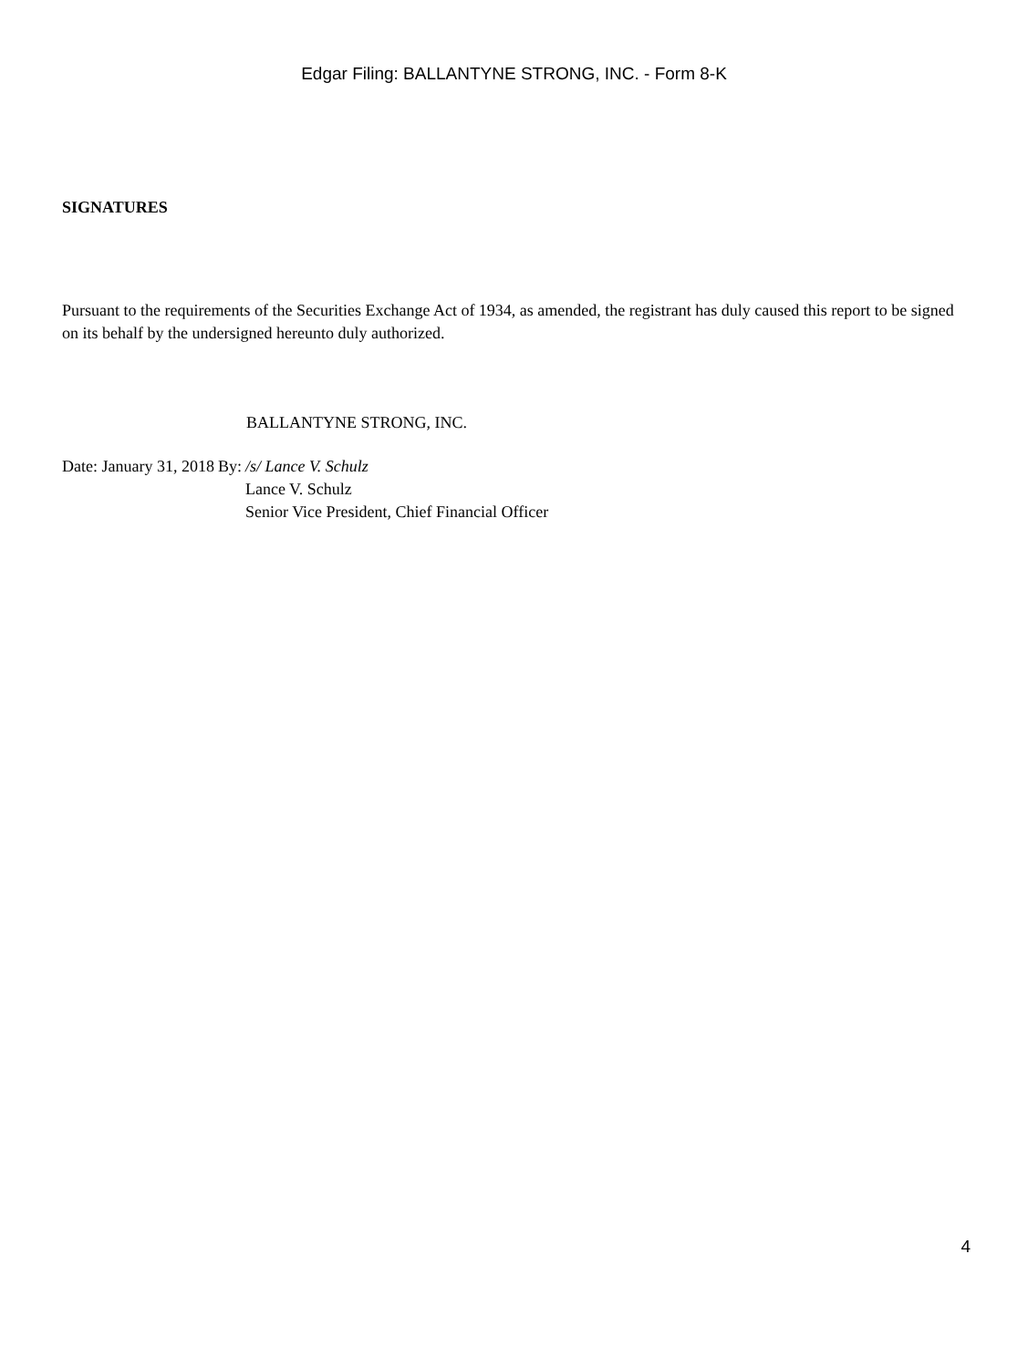Edgar Filing: BALLANTYNE STRONG, INC. - Form 8-K
SIGNATURES
Pursuant to the requirements of the Securities Exchange Act of 1934, as amended, the registrant has duly caused this report to be signed on its behalf by the undersigned hereunto duly authorized.
BALLANTYNE STRONG, INC.
| Date: January 31, 2018 | By: | /s/ Lance V. Schulz |
| | | Lance V. Schulz |
| | | Senior Vice President, Chief Financial Officer |
4